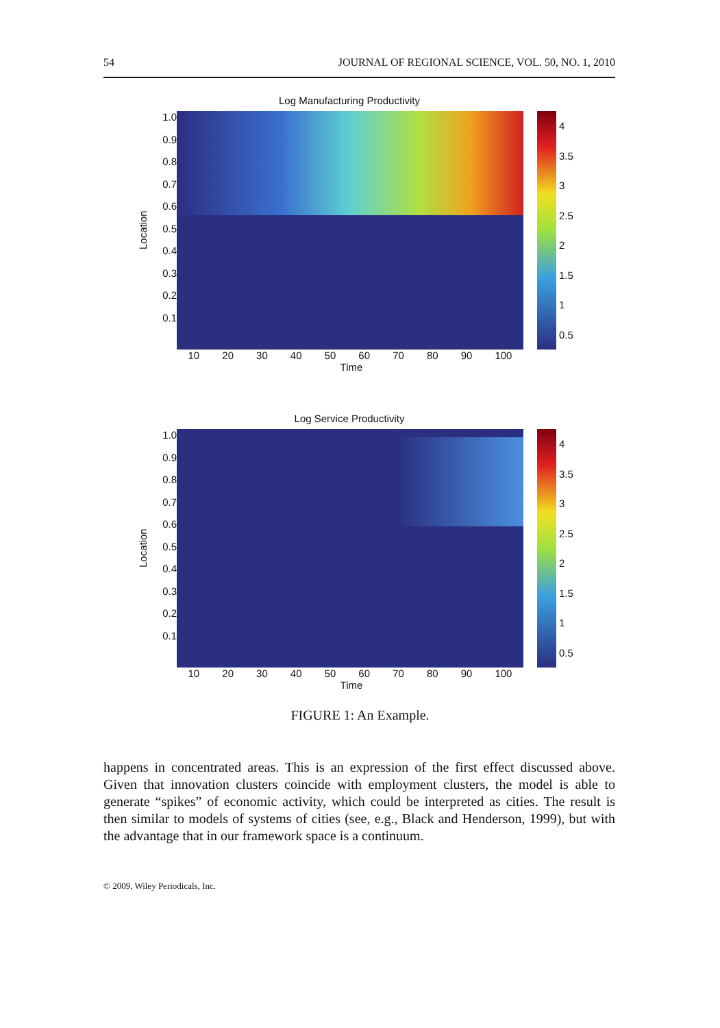54 JOURNAL OF REGIONAL SCIENCE, VOL. 50, NO. 1, 2010
Log Manufacturing Productivity
Location
1.0
0.9
0.8
0.7
0.6
0.5
0.4
0.3
0.2
0.1
4
3.5
3
2.5
2
1.5
1
0.5
10 20 30 40 50 60 70 80 90 100
Time
Log Service Productivity
Location
1.0
0.9
0.8
0.7
0.6
0.5
0.4
0.3
0.2
0.1
4
3.5
3
2.5
2
1.5
1
0.5
10 20 30 40 50 60 70 80 90 100
Time
FIGURE 1: An Example.
happens in concentrated areas. This is an expression of the first effect discussed above. Given that innovation clusters coincide with employment clusters, the model is able to generate “spikes” of economic activity, which could be interpreted as cities. The result is then similar to models of systems of cities (see, e.g., Black and Henderson, 1999), but with the advantage that in our framework space is a continuum.
© 2009, Wiley Periodicals, Inc.